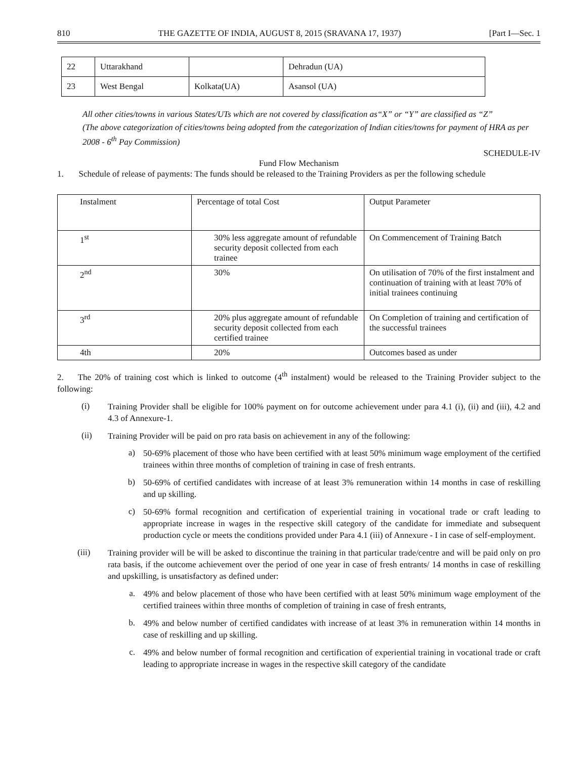810 THE GAZETTE OF INDIA, AUGUST 8, 2015 (SRAVANA 17, 1937) [Part I—Sec. 1
| 22 | Uttarakhand | | Dehradun (UA) |
| 23 | West Bengal | Kolkata(UA) | Asansol (UA) |
All other cities/towns in various States/UTs which are not covered by classification as“X” or “Y” are classified as “Z”
(The above categorization of cities/towns being adopted from the categorization of Indian cities/towns for payment of HRA as per 2008 - 6<sup>th</sup> Pay Commission)
SCHEDULE-IV
Fund Flow Mechanism
1. Schedule of release of payments: The funds should be released to the Training Providers as per the following schedule
| Instalment | Percentage of total Cost | Output Parameter |
| 1<sup>st</sup> | 30% less aggregate amount of refundable security deposit collected from each trainee | On Commencement of Training Batch |
| 2<sup>nd</sup> | 30% | On utilisation of 70% of the first instalment and continuation of training with at least 70% of initial trainees continuing |
| 3<sup>rd</sup> | 20% plus aggregate amount of refundable security deposit collected from each certified trainee | On Completion of training and certification of the successful trainees |
| 4th | 20% | Outcomes based as under |
2. The 20% of training cost which is linked to outcome (4<sup>th</sup> instalment) would be released to the Training Provider subject to the following:
(i)
Training Provider shall be eligible for 100% payment on for outcome achievement under para 4.1 (i), (ii) and (iii), 4.2 and 4.3 of Annexure-1.
(ii)
Training Provider will be paid on pro rata basis on achievement in any of the following:
a)
50-69% placement of those who have been certified with at least 50% minimum wage employment of the certified trainees within three months of completion of training in case of fresh entrants.
b)
50-69% of certified candidates with increase of at least 3% remuneration within 14 months in case of reskilling and up skilling.
c)
50-69% formal recognition and certification of experiential training in vocational trade or craft leading to appropriate increase in wages in the respective skill category of the candidate for immediate and subsequent production cycle or meets the conditions provided under Para 4.1 (iii) of Annexure - I in case of self-employment.
(iii)
Training provider will be will be asked to discontinue the training in that particular trade/centre and will be paid only on pro rata basis, if the outcome achievement over the period of one year in case of fresh entrants/ 14 months in case of reskilling and upskilling, is unsatisfactory as defined under:
a.
49% and below placement of those who have been certified with at least 50% minimum wage employment of the certified trainees within three months of completion of training in case of fresh entrants,
b.
49% and below number of certified candidates with increase of at least 3% in remuneration within 14 months in case of reskilling and up skilling.
c.
49% and below number of formal recognition and certification of experiential training in vocational trade or craft leading to appropriate increase in wages in the respective skill category of the candidate